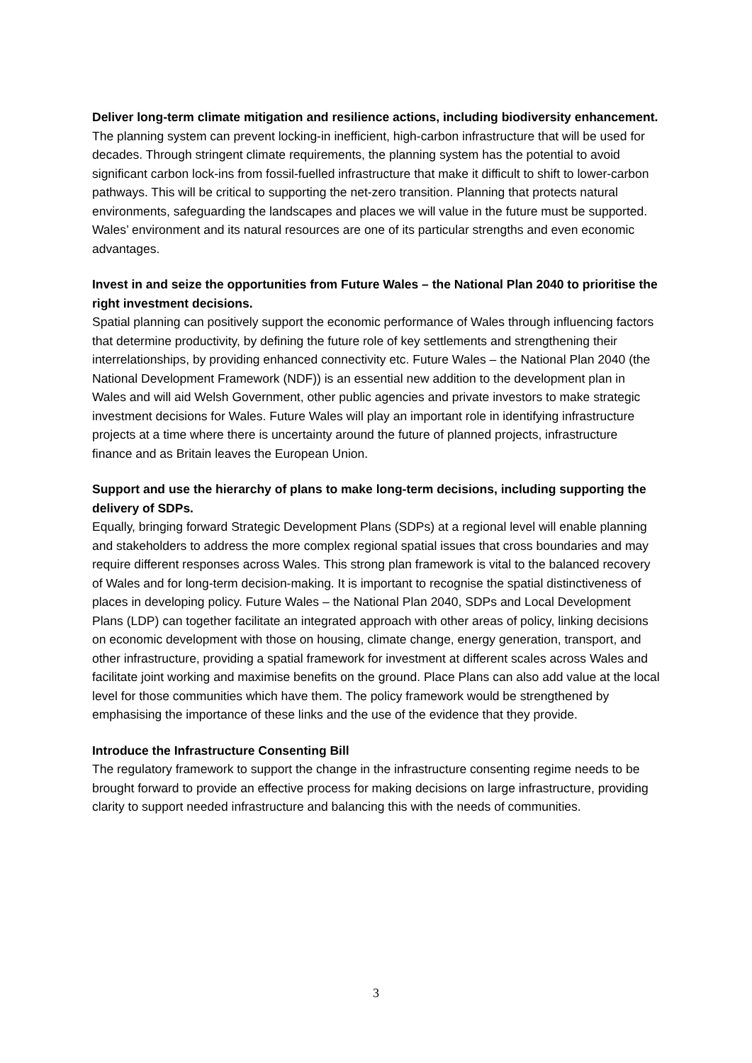Deliver long-term climate mitigation and resilience actions, including biodiversity enhancement.
The planning system can prevent locking-in inefficient, high-carbon infrastructure that will be used for decades. Through stringent climate requirements, the planning system has the potential to avoid significant carbon lock-ins from fossil-fuelled infrastructure that make it difficult to shift to lower-carbon pathways. This will be critical to supporting the net-zero transition. Planning that protects natural environments, safeguarding the landscapes and places we will value in the future must be supported. Wales’ environment and its natural resources are one of its particular strengths and even economic advantages.
Invest in and seize the opportunities from Future Wales – the National Plan 2040 to prioritise the right investment decisions.
Spatial planning can positively support the economic performance of Wales through influencing factors that determine productivity, by defining the future role of key settlements and strengthening their interrelationships, by providing enhanced connectivity etc. Future Wales – the National Plan 2040 (the National Development Framework (NDF)) is an essential new addition to the development plan in Wales and will aid Welsh Government, other public agencies and private investors to make strategic investment decisions for Wales. Future Wales will play an important role in identifying infrastructure projects at a time where there is uncertainty around the future of planned projects, infrastructure finance and as Britain leaves the European Union.
Support and use the hierarchy of plans to make long-term decisions, including supporting the delivery of SDPs.
Equally, bringing forward Strategic Development Plans (SDPs) at a regional level will enable planning and stakeholders to address the more complex regional spatial issues that cross boundaries and may require different responses across Wales. This strong plan framework is vital to the balanced recovery of Wales and for long-term decision-making. It is important to recognise the spatial distinctiveness of places in developing policy. Future Wales – the National Plan 2040, SDPs and Local Development Plans (LDP) can together facilitate an integrated approach with other areas of policy, linking decisions on economic development with those on housing, climate change, energy generation, transport, and other infrastructure, providing a spatial framework for investment at different scales across Wales and facilitate joint working and maximise benefits on the ground. Place Plans can also add value at the local level for those communities which have them. The policy framework would be strengthened by emphasising the importance of these links and the use of the evidence that they provide.
Introduce the Infrastructure Consenting Bill
The regulatory framework to support the change in the infrastructure consenting regime needs to be brought forward to provide an effective process for making decisions on large infrastructure, providing clarity to support needed infrastructure and balancing this with the needs of communities.
3